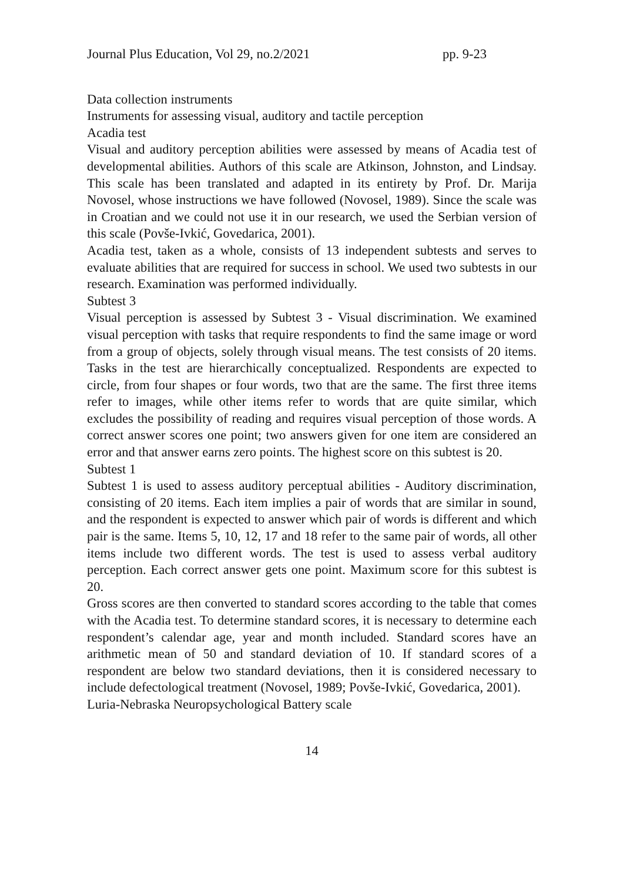Journal Plus Education, Vol 29, no.2/2021 pp. 9-23
Data collection instruments
Instruments for assessing visual, auditory and tactile perception
Acadia test
Visual and auditory perception abilities were assessed by means of Acadia test of developmental abilities. Authors of this scale are Atkinson, Johnston, and Lindsay. This scale has been translated and adapted in its entirety by Prof. Dr. Marija Novosel, whose instructions we have followed (Novosel, 1989). Since the scale was in Croatian and we could not use it in our research, we used the Serbian version of this scale (Povše-Ivkić, Govedarica, 2001).
Acadia test, taken as a whole, consists of 13 independent subtests and serves to evaluate abilities that are required for success in school. We used two subtests in our research. Examination was performed individually.
Subtest 3
Visual perception is assessed by Subtest 3 - Visual discrimination. We examined visual perception with tasks that require respondents to find the same image or word from a group of objects, solely through visual means. The test consists of 20 items. Tasks in the test are hierarchically conceptualized. Respondents are expected to circle, from four shapes or four words, two that are the same. The first three items refer to images, while other items refer to words that are quite similar, which excludes the possibility of reading and requires visual perception of those words. A correct answer scores one point; two answers given for one item are considered an error and that answer earns zero points. The highest score on this subtest is 20.
Subtest 1
Subtest 1 is used to assess auditory perceptual abilities - Auditory discrimination, consisting of 20 items. Each item implies a pair of words that are similar in sound, and the respondent is expected to answer which pair of words is different and which pair is the same. Items 5, 10, 12, 17 and 18 refer to the same pair of words, all other items include two different words. The test is used to assess verbal auditory perception. Each correct answer gets one point. Maximum score for this subtest is 20.
Gross scores are then converted to standard scores according to the table that comes with the Acadia test. To determine standard scores, it is necessary to determine each respondent’s calendar age, year and month included. Standard scores have an arithmetic mean of 50 and standard deviation of 10. If standard scores of a respondent are below two standard deviations, then it is considered necessary to include defectological treatment (Novosel, 1989; Povše-Ivkić, Govedarica, 2001).
Luria-Nebraska Neuropsychological Battery scale
14